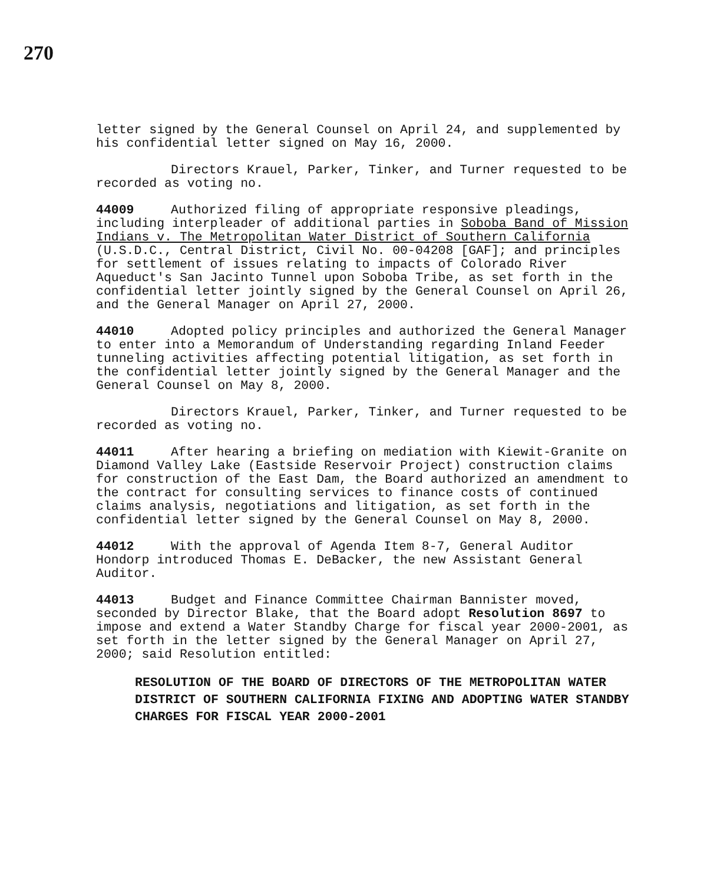270
letter signed by the General Counsel on April 24, and supplemented by his confidential letter signed on May 16, 2000.
Directors Krauel, Parker, Tinker, and Turner requested to be recorded as voting no.
44009 Authorized filing of appropriate responsive pleadings, including interpleader of additional parties in Soboba Band of Mission Indians v. The Metropolitan Water District of Southern California (U.S.D.C., Central District, Civil No. 00-04208 [GAF]; and principles for settlement of issues relating to impacts of Colorado River Aqueduct's San Jacinto Tunnel upon Soboba Tribe, as set forth in the confidential letter jointly signed by the General Counsel on April 26, and the General Manager on April 27, 2000.
44010 Adopted policy principles and authorized the General Manager to enter into a Memorandum of Understanding regarding Inland Feeder tunneling activities affecting potential litigation, as set forth in the confidential letter jointly signed by the General Manager and the General Counsel on May 8, 2000.
Directors Krauel, Parker, Tinker, and Turner requested to be recorded as voting no.
44011 After hearing a briefing on mediation with Kiewit-Granite on Diamond Valley Lake (Eastside Reservoir Project) construction claims for construction of the East Dam, the Board authorized an amendment to the contract for consulting services to finance costs of continued claims analysis, negotiations and litigation, as set forth in the confidential letter signed by the General Counsel on May 8, 2000.
44012 With the approval of Agenda Item 8-7, General Auditor Hondorp introduced Thomas E. DeBacker, the new Assistant General Auditor.
44013 Budget and Finance Committee Chairman Bannister moved, seconded by Director Blake, that the Board adopt Resolution 8697 to impose and extend a Water Standby Charge for fiscal year 2000-2001, as set forth in the letter signed by the General Manager on April 27, 2000; said Resolution entitled:
RESOLUTION OF THE BOARD OF DIRECTORS OF THE METROPOLITAN WATER DISTRICT OF SOUTHERN CALIFORNIA FIXING AND ADOPTING WATER STANDBY CHARGES FOR FISCAL YEAR 2000-2001